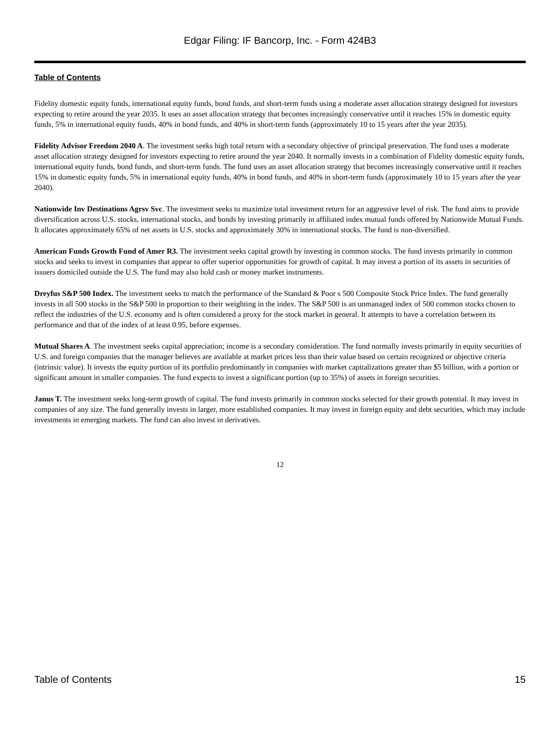Edgar Filing: IF Bancorp, Inc. - Form 424B3
Table of Contents
Fidelity domestic equity funds, international equity funds, bond funds, and short-term funds using a moderate asset allocation strategy designed for investors expecting to retire around the year 2035. It uses an asset allocation strategy that becomes increasingly conservative until it reaches 15% in domestic equity funds, 5% in international equity funds, 40% in bond funds, and 40% in short-term funds (approximately 10 to 15 years after the year 2035).
Fidelity Advisor Freedom 2040 A. The investment seeks high total return with a secondary objective of principal preservation. The fund uses a moderate asset allocation strategy designed for investors expecting to retire around the year 2040. It normally invests in a combination of Fidelity domestic equity funds, international equity funds, bond funds, and short-term funds. The fund uses an asset allocation strategy that becomes increasingly conservative until it reaches 15% in domestic equity funds, 5% in international equity funds, 40% in bond funds, and 40% in short-term funds (approximately 10 to 15 years after the year 2040).
Nationwide Inv Destinations Agrsv Svc. The investment seeks to maximize total investment return for an aggressive level of risk. The fund aims to provide diversification across U.S. stocks, international stocks, and bonds by investing primarily in affiliated index mutual funds offered by Nationwide Mutual Funds. It allocates approximately 65% of net assets in U.S. stocks and approximately 30% in international stocks. The fund is non-diversified.
American Funds Growth Fund of Amer R3. The investment seeks capital growth by investing in common stocks. The fund invests primarily in common stocks and seeks to invest in companies that appear to offer superior opportunities for growth of capital. It may invest a portion of its assets in securities of issuers domiciled outside the U.S. The fund may also hold cash or money market instruments.
Dreyfus S&P 500 Index. The investment seeks to match the performance of the Standard & Poor s 500 Composite Stock Price Index. The fund generally invests in all 500 stocks in the S&P 500 in proportion to their weighting in the index. The S&P 500 is an unmanaged index of 500 common stocks chosen to reflect the industries of the U.S. economy and is often considered a proxy for the stock market in general. It attempts to have a correlation between its performance and that of the index of at least 0.95, before expenses.
Mutual Shares A. The investment seeks capital appreciation; income is a secondary consideration. The fund normally invests primarily in equity securities of U.S. and foreign companies that the manager believes are available at market prices less than their value based on certain recognized or objective criteria (intrinsic value). It invests the equity portion of its portfolio predominantly in companies with market capitalizations greater than $5 billion, with a portion or significant amount in smaller companies. The fund expects to invest a significant portion (up to 35%) of assets in foreign securities.
Janus T. The investment seeks long-term growth of capital. The fund invests primarily in common stocks selected for their growth potential. It may invest in companies of any size. The fund generally invests in larger, more established companies. It may invest in foreign equity and debt securities, which may include investments in emerging markets. The fund can also invest in derivatives.
12
Table of Contents 15